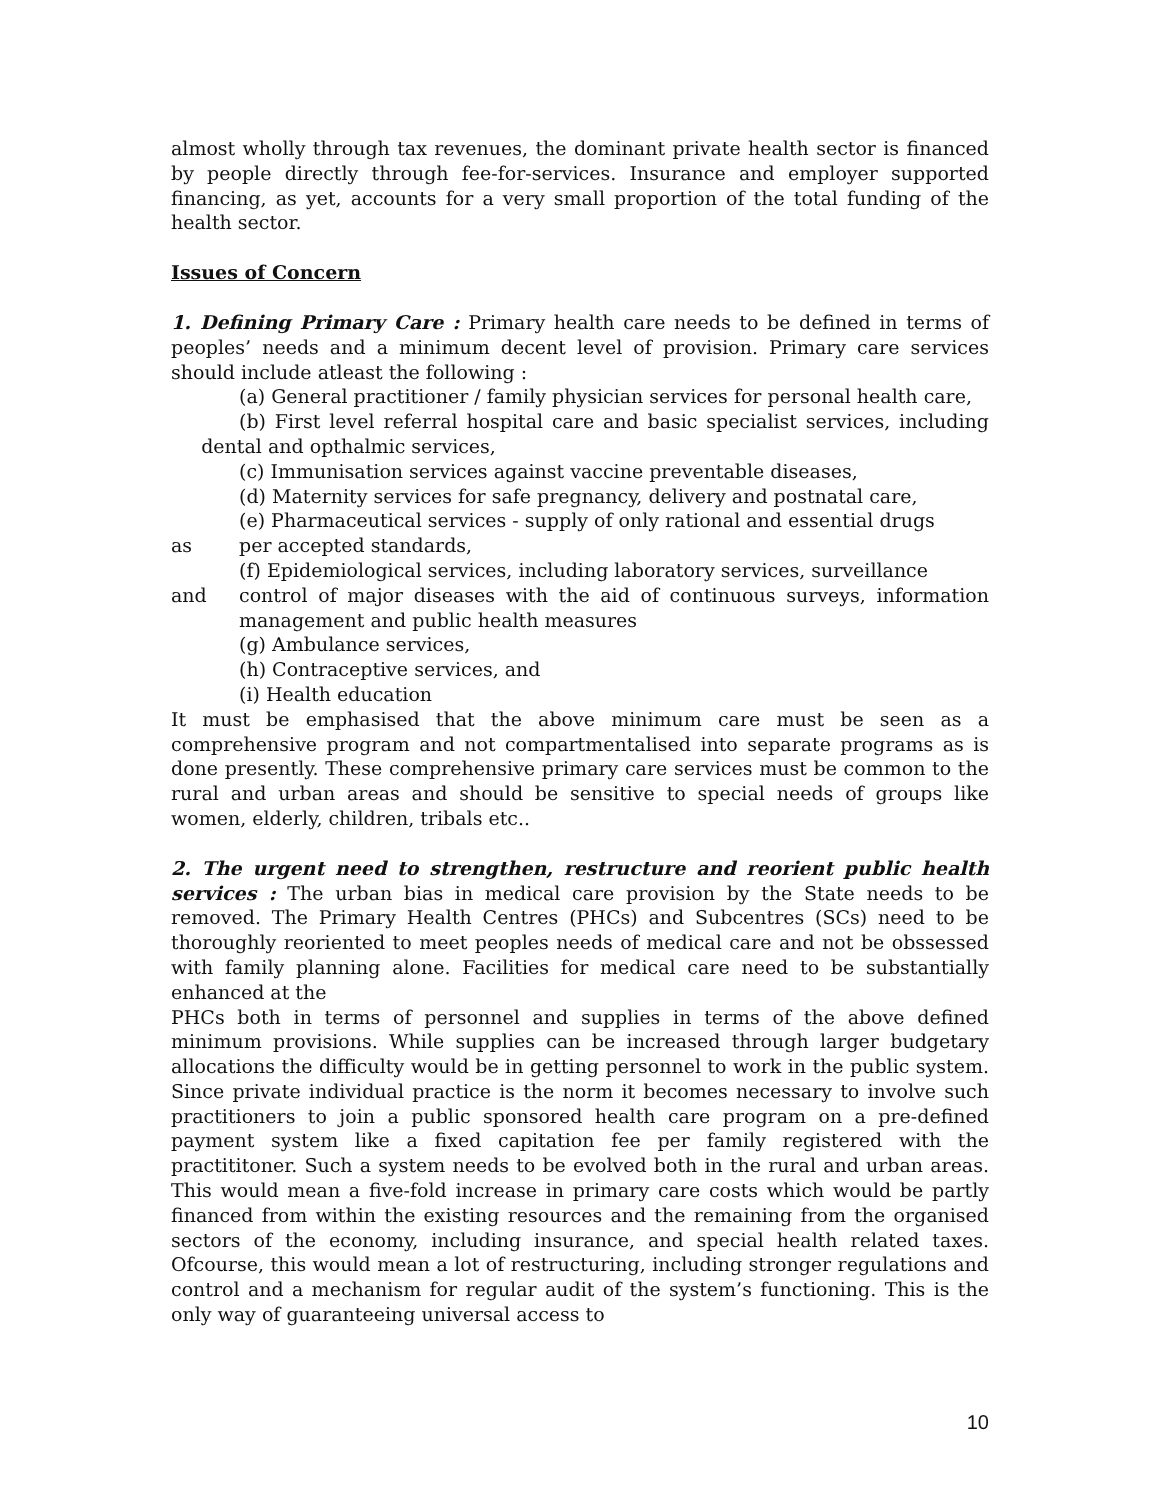almost wholly through tax revenues, the dominant private health sector is financed by people directly through fee-for-services. Insurance and employer supported financing, as yet, accounts for a very small proportion of the total funding of the health sector.
Issues of Concern
1. Defining Primary Care : Primary health care needs to be defined in terms of peoples’ needs and a minimum decent level of provision. Primary care services should include atleast the following :
(a) General practitioner / family physician services for personal health care,
(b) First level referral hospital care and basic specialist services, including dental and opthalmic services,
(c) Immunisation services against vaccine preventable diseases,
(d) Maternity services for safe pregnancy, delivery and postnatal care,
(e) Pharmaceutical services - supply of only rational and essential drugs
as per accepted standards,
(f) Epidemiological services, including laboratory services, surveillance
and control of major diseases with the aid of continuous surveys, information management and public health measures
(g) Ambulance services,
(h) Contraceptive services, and
(i) Health education
It must be emphasised that the above minimum care must be seen as a comprehensive program and not compartmentalised into separate programs as is done presently. These comprehensive primary care services must be common to the rural and urban areas and should be sensitive to special needs of groups like women, elderly, children, tribals etc..
2. The urgent need to strengthen, restructure and reorient public health services : The urban bias in medical care provision by the State needs to be removed. The Primary Health Centres (PHCs) and Subcentres (SCs) need to be thoroughly reoriented to meet peoples needs of medical care and not be obssessed with family planning alone. Facilities for medical care need to be substantially enhanced at the
PHCs both in terms of personnel and supplies in terms of the above defined minimum provisions. While supplies can be increased through larger budgetary allocations the difficulty would be in getting personnel to work in the public system. Since private individual practice is the norm it becomes necessary to involve such practitioners to join a public sponsored health care program on a pre-defined payment system like a fixed capitation fee per family registered with the practititoner. Such a system needs to be evolved both in the rural and urban areas. This would mean a five-fold increase in primary care costs which would be partly financed from within the existing resources and the remaining from the organised sectors of the economy, including insurance, and special health related taxes. Ofcourse, this would mean a lot of restructuring, including stronger regulations and control and a mechanism for regular audit of the system’s functioning. This is the only way of guaranteeing universal access to
10